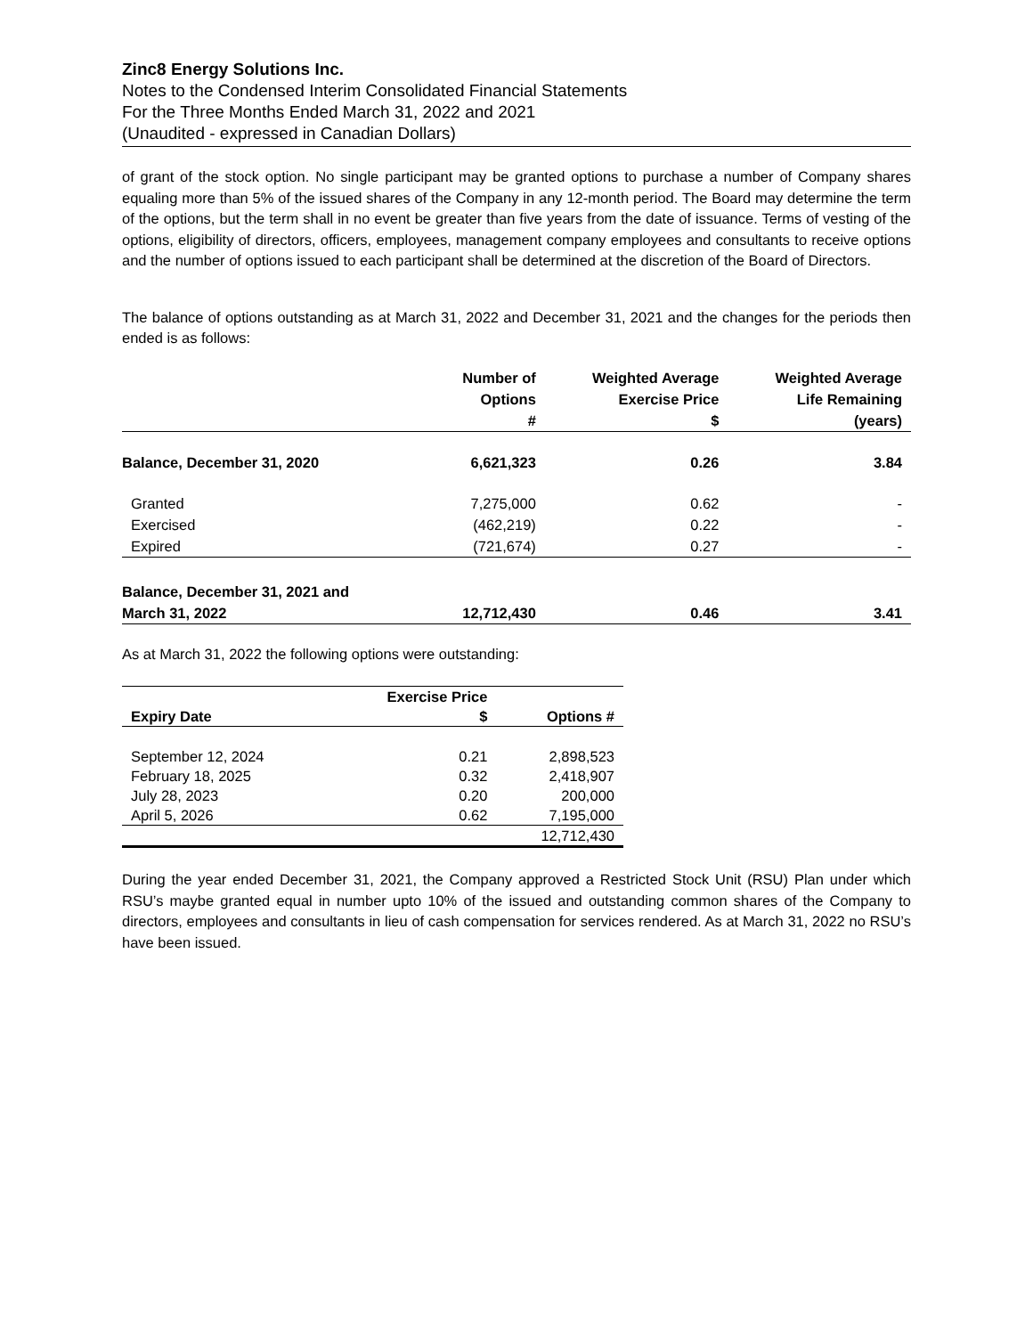Zinc8 Energy Solutions Inc.
Notes to the Condensed Interim Consolidated Financial Statements
For the Three Months Ended March 31, 2022 and 2021
(Unaudited - expressed in Canadian Dollars)
of grant of the stock option. No single participant may be granted options to purchase a number of Company shares equaling more than 5% of the issued shares of the Company in any 12-month period. The Board may determine the term of the options, but the term shall in no event be greater than five years from the date of issuance. Terms of vesting of the options, eligibility of directors, officers, employees, management company employees and consultants to receive options and the number of options issued to each participant shall be determined at the discretion of the Board of Directors.
The balance of options outstanding as at March 31, 2022 and December 31, 2021 and the changes for the periods then ended is as follows:
| | Number of Options # | Weighted Average Exercise Price $ | Weighted Average Life Remaining (years) |
| --- | --- | --- | --- |
| Balance, December 31, 2020 | 6,621,323 | 0.26 | 3.84 |
| Granted | 7,275,000 | 0.62 | - |
| Exercised | (462,219) | 0.22 | - |
| Expired | (721,674) | 0.27 | - |
| Balance, December 31, 2021 and March 31, 2022 | 12,712,430 | 0.46 | 3.41 |
As at March 31, 2022 the following options were outstanding:
| Expiry Date | Exercise Price $ | Options # |
| --- | --- | --- |
| September 12, 2024 | 0.21 | 2,898,523 |
| February 18, 2025 | 0.32 | 2,418,907 |
| July 28, 2023 | 0.20 | 200,000 |
| April 5, 2026 | 0.62 | 7,195,000 |
| | | 12,712,430 |
During the year ended December 31, 2021, the Company approved a Restricted Stock Unit (RSU) Plan under which RSU’s maybe granted equal in number upto 10% of the issued and outstanding common shares of the Company to directors, employees and consultants in lieu of cash compensation for services rendered. As at March 31, 2022 no RSU’s have been issued.